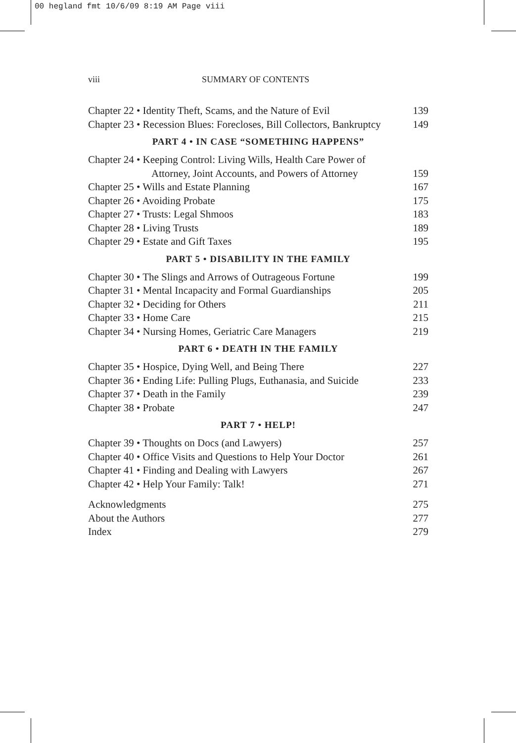00 hegland fmt 10/6/09 8:19 AM Page viii
viii SUMMARY OF CONTENTS
Chapter 22 • Identity Theft, Scams, and the Nature of Evil 139
Chapter 23 • Recession Blues: Forecloses, Bill Collectors, Bankruptcy 149
PART 4 • IN CASE “SOMETHING HAPPENS”
Chapter 24 • Keeping Control: Living Wills, Health Care Power of
Attorney, Joint Accounts, and Powers of Attorney 159
Chapter 25 • Wills and Estate Planning 167
Chapter 26 • Avoiding Probate 175
Chapter 27 • Trusts: Legal Shmoos 183
Chapter 28 • Living Trusts 189
Chapter 29 • Estate and Gift Taxes 195
PART 5 • DISABILITY IN THE FAMILY
Chapter 30 • The Slings and Arrows of Outrageous Fortune 199
Chapter 31 • Mental Incapacity and Formal Guardianships 205
Chapter 32 • Deciding for Others 211
Chapter 33 • Home Care 215
Chapter 34 • Nursing Homes, Geriatric Care Managers 219
PART 6 • DEATH IN THE FAMILY
Chapter 35 • Hospice, Dying Well, and Being There 227
Chapter 36 • Ending Life: Pulling Plugs, Euthanasia, and Suicide 233
Chapter 37 • Death in the Family 239
Chapter 38 • Probate 247
PART 7 • HELP!
Chapter 39 • Thoughts on Docs (and Lawyers) 257
Chapter 40 • Office Visits and Questions to Help Your Doctor 261
Chapter 41 • Finding and Dealing with Lawyers 267
Chapter 42 • Help Your Family: Talk! 271
Acknowledgments 275
About the Authors 277
Index 279